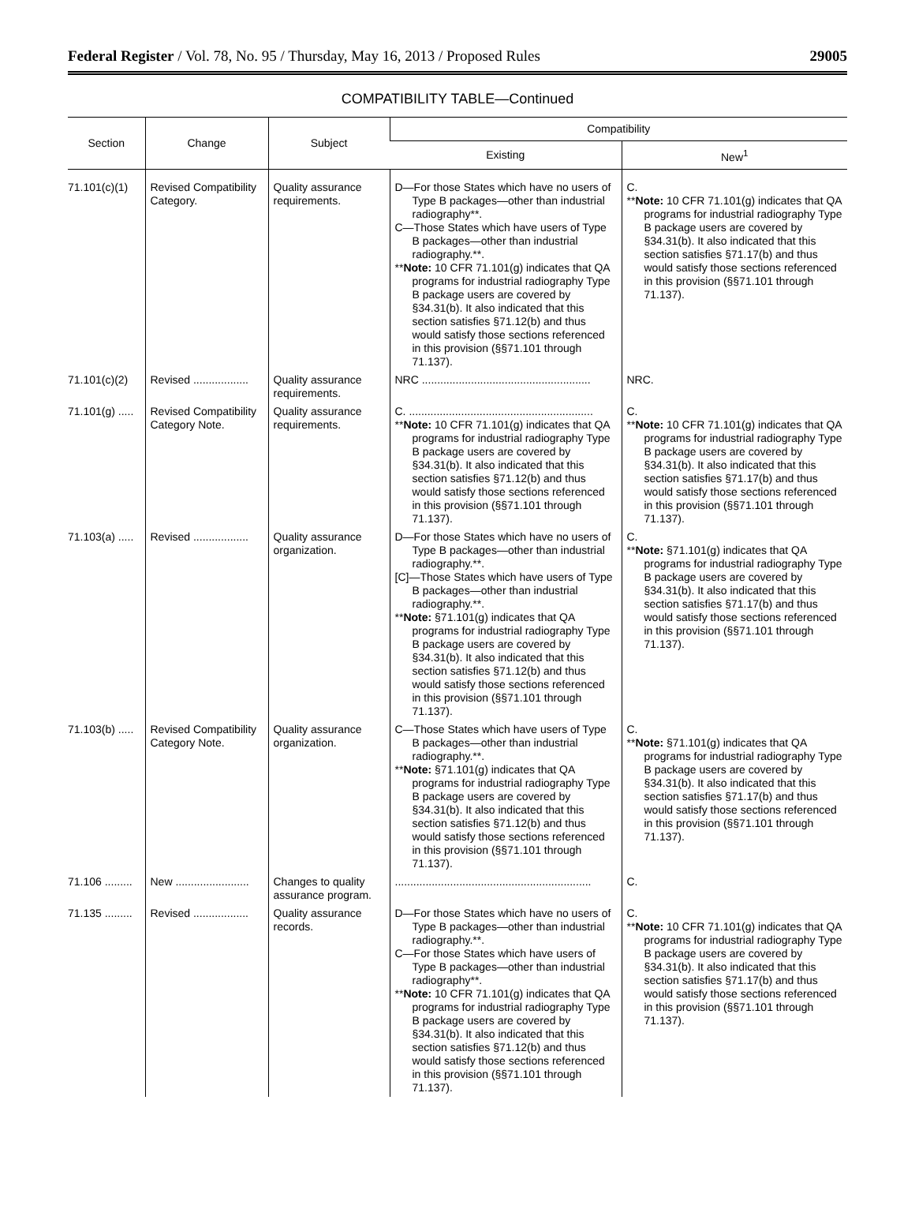Federal Register / Vol. 78, No. 95 / Thursday, May 16, 2013 / Proposed Rules 29005
COMPATIBILITY TABLE—Continued
| Section | Change | Subject | Compatibility | |
| --- | --- | --- | --- | --- |
| | | | Existing | New<sup>1</sup> |
| 71.101(c)(1) | Revised Compatibility Category. | Quality assurance requirements. | D—For those States which have no users of Type B packages—other than industrial radiography**. C—Those States which have users of Type B packages—other than industrial radiography.**. ** Note: 10 CFR 71.101(g) indicates that QA programs for industrial radiography Type B package users are covered by §34.31(b). It also indicated that this section satisfies §71.12(b) and thus would satisfy those sections referenced in this provision (§§71.101 through 71.137). | C. ** Note: 10 CFR 71.101(g) indicates that QA programs for industrial radiography Type B package users are covered by §34.31(b). It also indicated that this section satisfies §71.17(b) and thus would satisfy those sections referenced in this provision (§§71.101 through 71.137). |
| 71.101(c)(2) | Revised .................. | Quality assurance requirements. | NRC ....................................................... | NRC. |
| 71.101(g) ..... | Revised Compatibility Category Note. | Quality assurance requirements. | C. ............................................................ ** Note: 10 CFR 71.101(g) indicates that QA programs for industrial radiography Type B package users are covered by §34.31(b). It also indicated that this section satisfies §71.12(b) and thus would satisfy those sections referenced in this provision (§§71.101 through 71.137). | C. ** Note: 10 CFR 71.101(g) indicates that QA programs for industrial radiography Type B package users are covered by §34.31(b). It also indicated that this section satisfies §71.17(b) and thus would satisfy those sections referenced in this provision (§§71.101 through 71.137). |
| 71.103(a) ..... | Revised .................. | Quality assurance organization. | D—For those States which have no users of Type B packages—other than industrial radiography.**. [C]—Those States which have users of Type B packages—other than industrial radiography.**. ** Note: §71.101(g) indicates that QA programs for industrial radiography Type B package users are covered by §34.31(b). It also indicated that this section satisfies §71.12(b) and thus would satisfy those sections referenced in this provision (§§71.101 through 71.137). | C. ** Note: §71.101(g) indicates that QA programs for industrial radiography Type B package users are covered by §34.31(b). It also indicated that this section satisfies §71.17(b) and thus would satisfy those sections referenced in this provision (§§71.101 through 71.137). |
| 71.103(b) ..... | Revised Compatibility Category Note. | Quality assurance organization. | C—Those States which have users of Type B packages—other than industrial radiography.**. ** Note: §71.101(g) indicates that QA programs for industrial radiography Type B package users are covered by §34.31(b). It also indicated that this section satisfies §71.12(b) and thus would satisfy those sections referenced in this provision (§§71.101 through 71.137). | C. ** Note: §71.101(g) indicates that QA programs for industrial radiography Type B package users are covered by §34.31(b). It also indicated that this section satisfies §71.17(b) and thus would satisfy those sections referenced in this provision (§§71.101 through 71.137). |
| 71.106 ......... | New ........................ | Changes to quality assurance program. | ................................................................ | C. |
| 71.135 ......... | Revised .................. | Quality assurance records. | D—For those States which have no users of Type B packages—other than industrial radiography.**. C—For those States which have users of Type B packages—other than industrial radiography**. ** Note: 10 CFR 71.101(g) indicates that QA programs for industrial radiography Type B package users are covered by §34.31(b). It also indicated that this section satisfies §71.12(b) and thus would satisfy those sections referenced in this provision (§§71.101 through 71.137). | C. ** Note: 10 CFR 71.101(g) indicates that QA programs for industrial radiography Type B package users are covered by §34.31(b). It also indicated that this section satisfies §71.17(b) and thus would satisfy those sections referenced in this provision (§§71.101 through 71.137). |